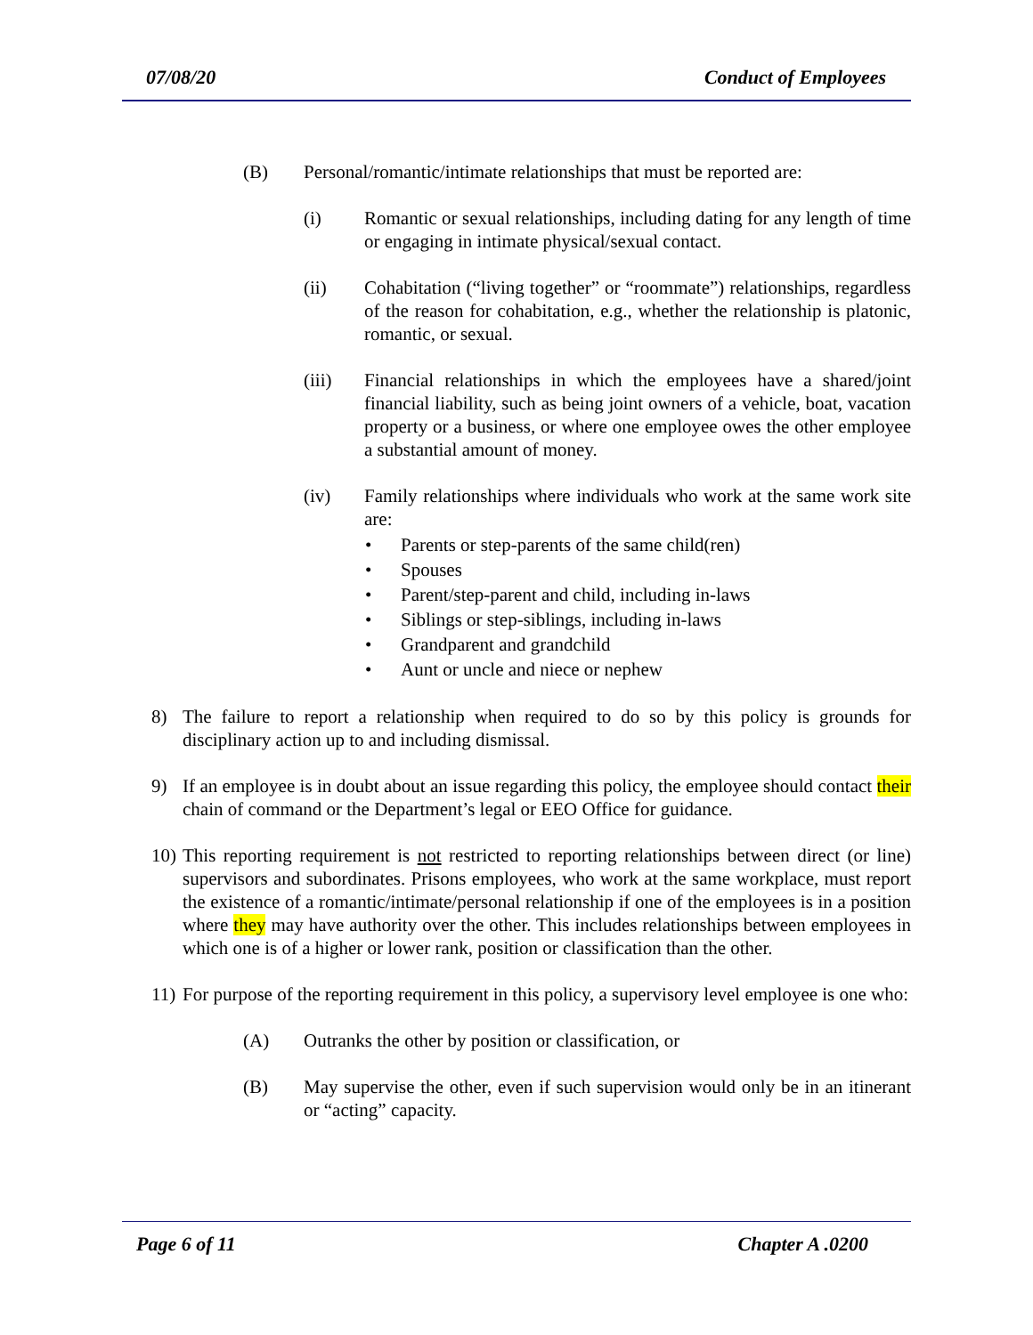07/08/20 Conduct of Employees
(B) Personal/romantic/intimate relationships that must be reported are:
(i) Romantic or sexual relationships, including dating for any length of time or engaging in intimate physical/sexual contact.
(ii) Cohabitation (“living together” or “roommate”) relationships, regardless of the reason for cohabitation, e.g., whether the relationship is platonic, romantic, or sexual.
(iii) Financial relationships in which the employees have a shared/joint financial liability, such as being joint owners of a vehicle, boat, vacation property or a business, or where one employee owes the other employee a substantial amount of money.
(iv) Family relationships where individuals who work at the same work site are:
• Parents or step-parents of the same child(ren)
• Spouses
• Parent/step-parent and child, including in-laws
• Siblings or step-siblings, including in-laws
• Grandparent and grandchild
• Aunt or uncle and niece or nephew
8) The failure to report a relationship when required to do so by this policy is grounds for disciplinary action up to and including dismissal.
9) If an employee is in doubt about an issue regarding this policy, the employee should contact their chain of command or the Department’s legal or EEO Office for guidance.
10) This reporting requirement is not restricted to reporting relationships between direct (or line) supervisors and subordinates. Prisons employees, who work at the same workplace, must report the existence of a romantic/intimate/personal relationship if one of the employees is in a position where they may have authority over the other. This includes relationships between employees in which one is of a higher or lower rank, position or classification than the other.
11) For purpose of the reporting requirement in this policy, a supervisory level employee is one who:
(A) Outranks the other by position or classification, or
(B) May supervise the other, even if such supervision would only be in an itinerant or “acting” capacity.
Page 6 of 11 Chapter A .0200